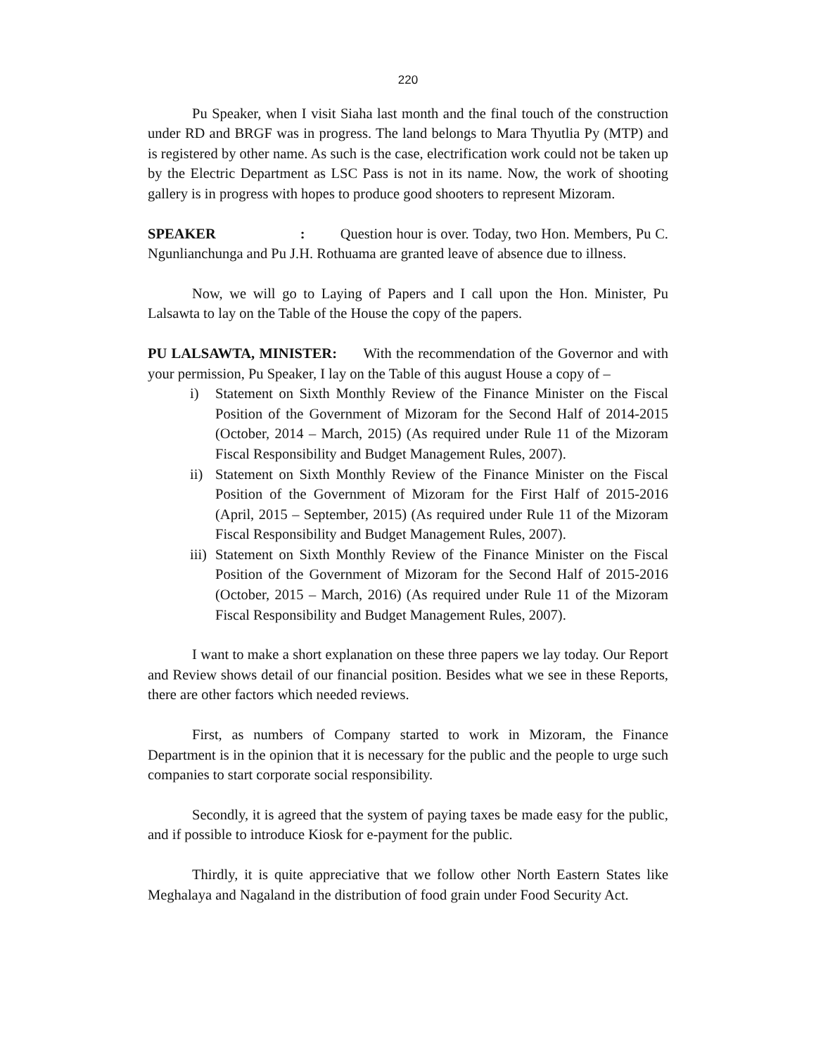220
Pu Speaker, when I visit Siaha last month and the final touch of the construction under RD and BRGF was in progress. The land belongs to Mara Thyutlia Py (MTP) and is registered by other name. As such is the case, electrification work could not be taken up by the Electric Department as LSC Pass is not in its name. Now, the work of shooting gallery is in progress with hopes to produce good shooters to represent Mizoram.
SPEAKER : Question hour is over. Today, two Hon. Members, Pu C. Ngunlianchunga and Pu J.H. Rothuama are granted leave of absence due to illness.
Now, we will go to Laying of Papers and I call upon the Hon. Minister, Pu Lalsawta to lay on the Table of the House the copy of the papers.
PU LALSAWTA, MINISTER: With the recommendation of the Governor and with your permission, Pu Speaker, I lay on the Table of this august House a copy of –
i) Statement on Sixth Monthly Review of the Finance Minister on the Fiscal Position of the Government of Mizoram for the Second Half of 2014-2015 (October, 2014 – March, 2015) (As required under Rule 11 of the Mizoram Fiscal Responsibility and Budget Management Rules, 2007).
ii) Statement on Sixth Monthly Review of the Finance Minister on the Fiscal Position of the Government of Mizoram for the First Half of 2015-2016 (April, 2015 – September, 2015) (As required under Rule 11 of the Mizoram Fiscal Responsibility and Budget Management Rules, 2007).
iii) Statement on Sixth Monthly Review of the Finance Minister on the Fiscal Position of the Government of Mizoram for the Second Half of 2015-2016 (October, 2015 – March, 2016) (As required under Rule 11 of the Mizoram Fiscal Responsibility and Budget Management Rules, 2007).
I want to make a short explanation on these three papers we lay today. Our Report and Review shows detail of our financial position. Besides what we see in these Reports, there are other factors which needed reviews.
First, as numbers of Company started to work in Mizoram, the Finance Department is in the opinion that it is necessary for the public and the people to urge such companies to start corporate social responsibility.
Secondly, it is agreed that the system of paying taxes be made easy for the public, and if possible to introduce Kiosk for e-payment for the public.
Thirdly, it is quite appreciative that we follow other North Eastern States like Meghalaya and Nagaland in the distribution of food grain under Food Security Act.